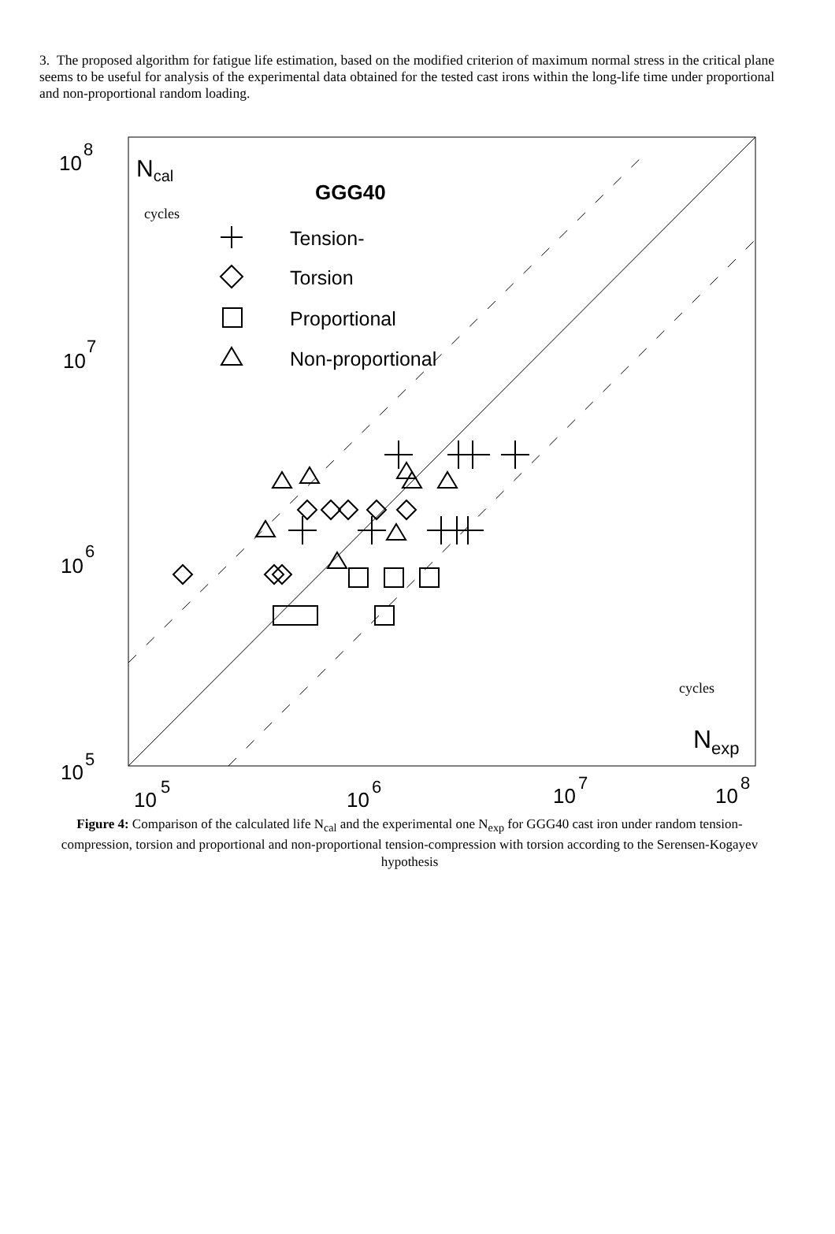3. The proposed algorithm for fatigue life estimation, based on the modified criterion of maximum normal stress in the critical plane seems to be useful for analysis of the experimental data obtained for the tested cast irons within the long-life time under proportional and non-proportional random loading.
10
8
10
7
10
6
10
5
10
5
10
6
10
7
10
8
Ncal
cycles
GGG40
Tension-
Torsion
Proportional
Non-proportional
cycles
Nexp
Figure 4: Comparison of the calculated life N<sub>cal</sub> and the experimental one N<sub>exp</sub> for GGG40 cast iron under random tension-compression, torsion and proportional and non-proportional tension-compression with torsion according to the Serensen-Kogayev hypothesis